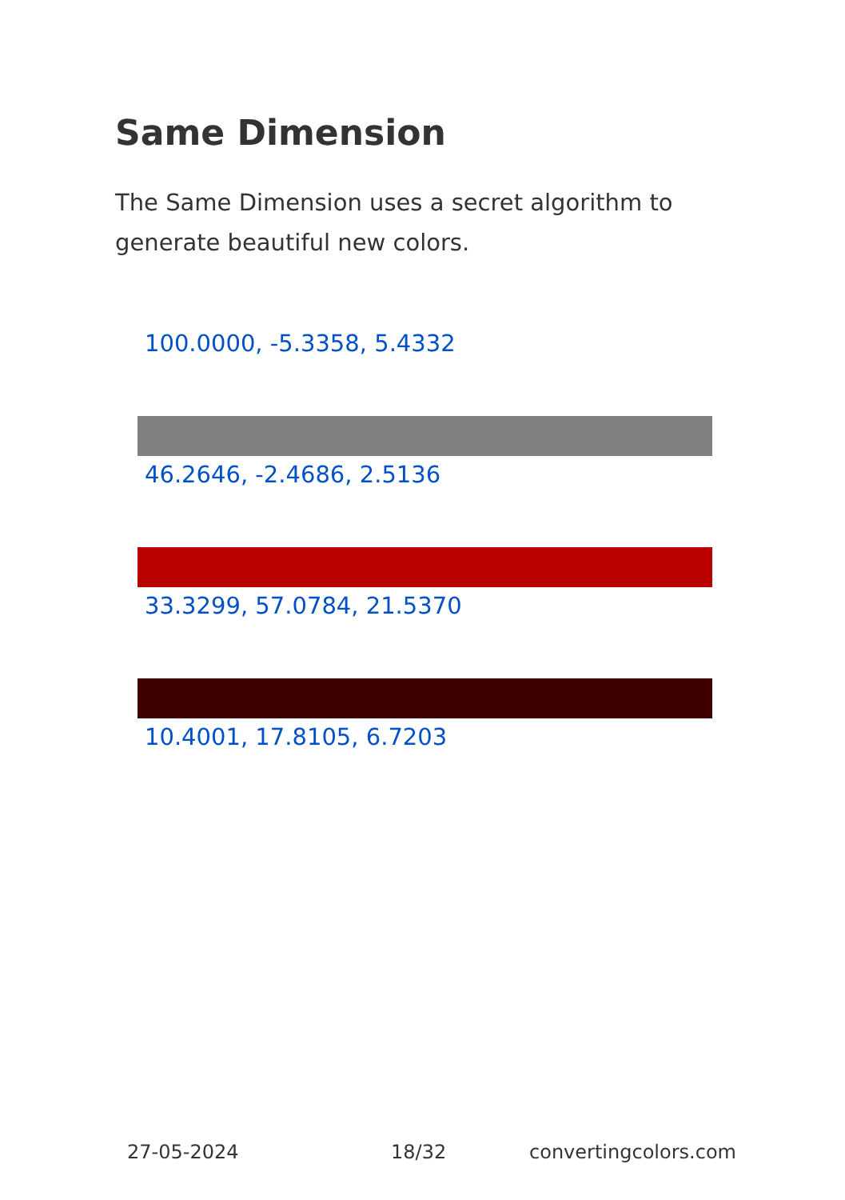Same Dimension
The Same Dimension uses a secret algorithm to generate beautiful new colors.
100.0000, -5.3358, 5.4332
46.2646, -2.4686, 2.5136
33.3299, 57.0784, 21.5370
10.4001, 17.8105, 6.7203
27-05-2024 18/32 convertingcolors.com